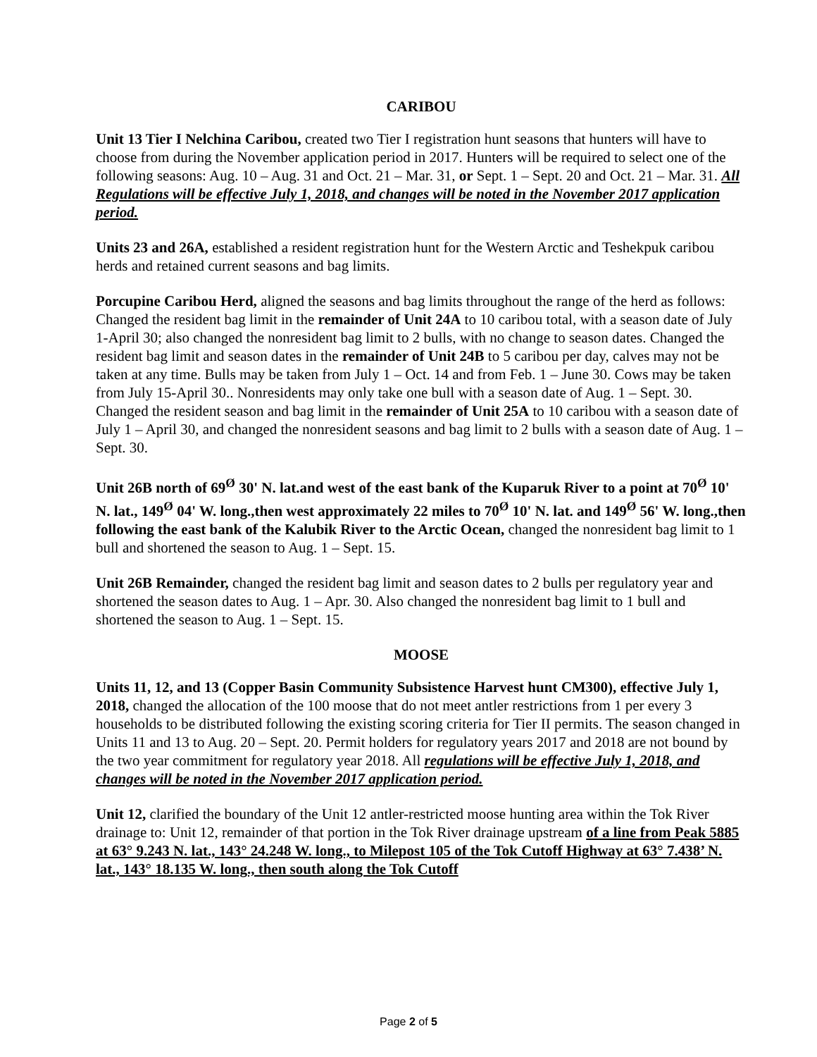CARIBOU
Unit 13 Tier I Nelchina Caribou, created two Tier I registration hunt seasons that hunters will have to choose from during the November application period in 2017. Hunters will be required to select one of the following seasons: Aug. 10 – Aug. 31 and Oct. 21 – Mar. 31, or Sept. 1 – Sept. 20 and Oct. 21 – Mar. 31. All Regulations will be effective July 1, 2018, and changes will be noted in the November 2017 application period.
Units 23 and 26A, established a resident registration hunt for the Western Arctic and Teshekpuk caribou herds and retained current seasons and bag limits.
Porcupine Caribou Herd, aligned the seasons and bag limits throughout the range of the herd as follows: Changed the resident bag limit in the remainder of Unit 24A to 10 caribou total, with a season date of July 1-April 30; also changed the nonresident bag limit to 2 bulls, with no change to season dates. Changed the resident bag limit and season dates in the remainder of Unit 24B to 5 caribou per day, calves may not be taken at any time. Bulls may be taken from July 1 – Oct. 14 and from Feb. 1 – June 30. Cows may be taken from July 15-April 30.. Nonresidents may only take one bull with a season date of Aug. 1 – Sept. 30. Changed the resident season and bag limit in the remainder of Unit 25A to 10 caribou with a season date of July 1 – April 30, and changed the nonresident seasons and bag limit to 2 bulls with a season date of Aug. 1 – Sept. 30.
Unit 26B north of 69<sup>Ø</sup> 30' N. lat.and west of the east bank of the Kuparuk River to a point at 70<sup>Ø</sup> 10' N. lat., 149<sup>Ø</sup> 04' W. long.,then west approximately 22 miles to 70<sup>Ø</sup> 10' N. lat. and 149<sup>Ø</sup> 56' W. long.,then following the east bank of the Kalubik River to the Arctic Ocean, changed the nonresident bag limit to 1 bull and shortened the season to Aug. 1 – Sept. 15.
Unit 26B Remainder, changed the resident bag limit and season dates to 2 bulls per regulatory year and shortened the season dates to Aug. 1 – Apr. 30. Also changed the nonresident bag limit to 1 bull and shortened the season to Aug. 1 – Sept. 15.
MOOSE
Units 11, 12, and 13 (Copper Basin Community Subsistence Harvest hunt CM300), effective July 1, 2018, changed the allocation of the 100 moose that do not meet antler restrictions from 1 per every 3 households to be distributed following the existing scoring criteria for Tier II permits. The season changed in Units 11 and 13 to Aug. 20 – Sept. 20. Permit holders for regulatory years 2017 and 2018 are not bound by the two year commitment for regulatory year 2018. All regulations will be effective July 1, 2018, and changes will be noted in the November 2017 application period.
Unit 12, clarified the boundary of the Unit 12 antler-restricted moose hunting area within the Tok River drainage to: Unit 12, remainder of that portion in the Tok River drainage upstream of a line from Peak 5885 at 63° 9.243 N. lat., 143° 24.248 W. long., to Milepost 105 of the Tok Cutoff Highway at 63° 7.438’ N. lat., 143° 18.135 W. long., then south along the Tok Cutoff
Page 2 of 5